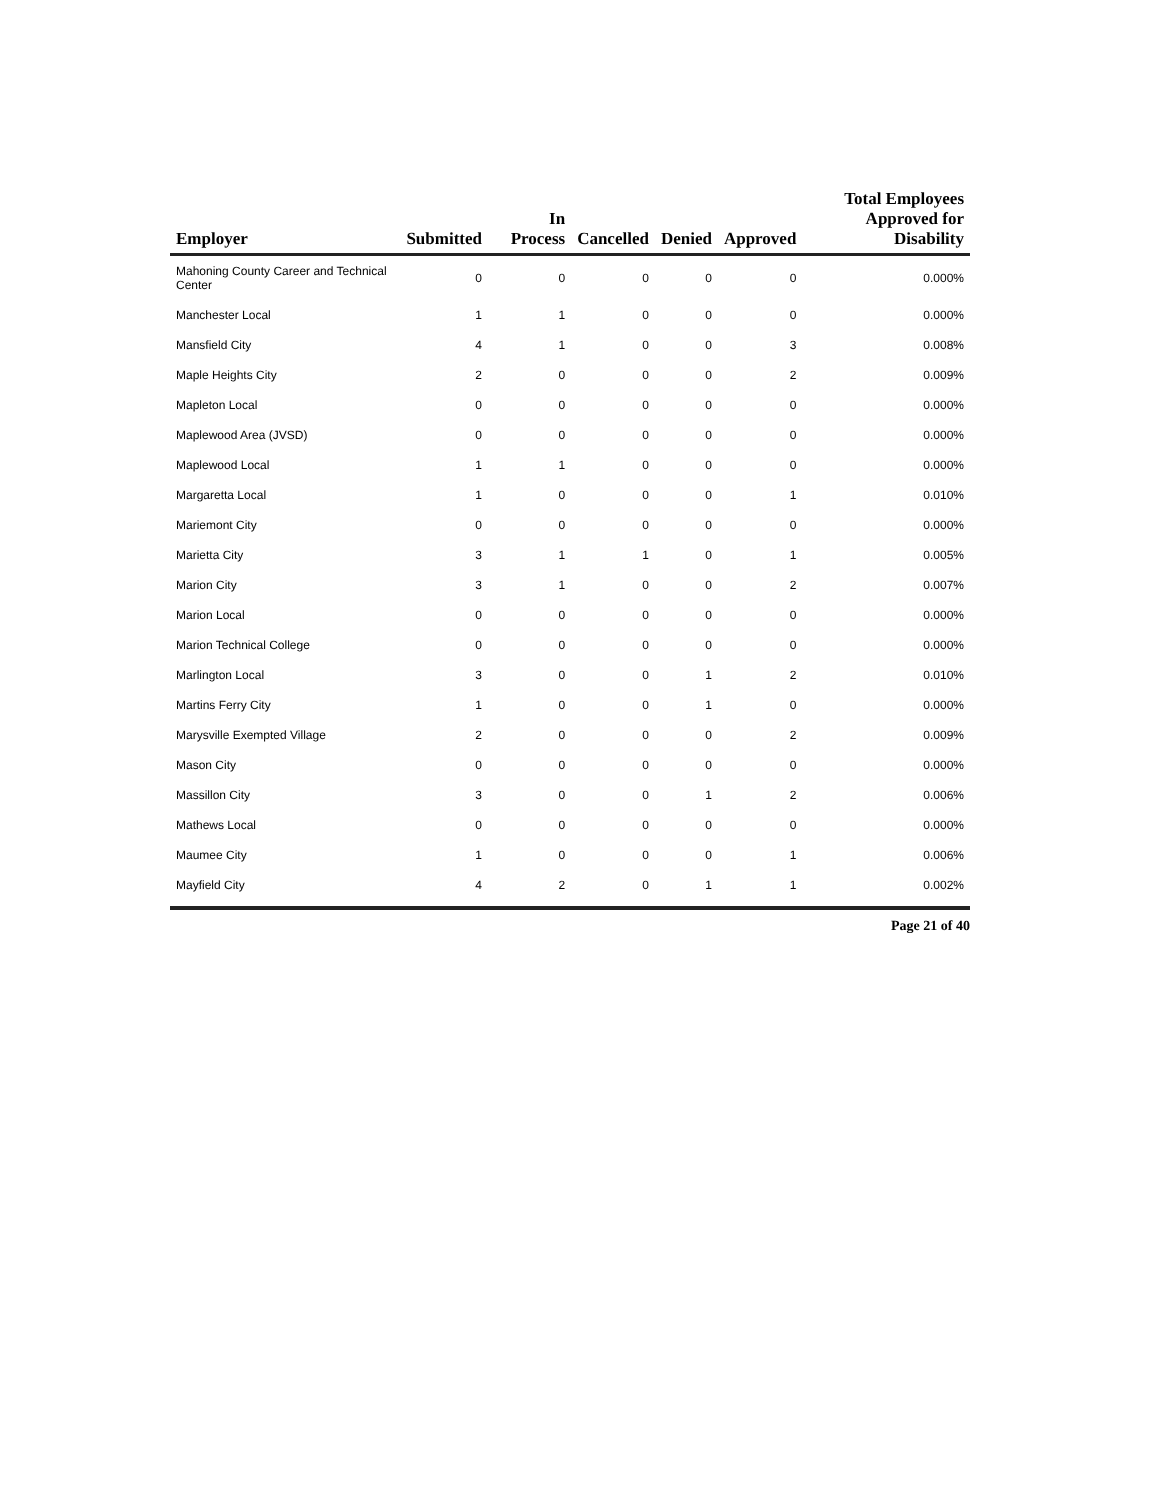| Employer | Submitted | In Process | Cancelled | Denied | Approved | Total Employees Approved for Disability |
| --- | --- | --- | --- | --- | --- | --- |
| Mahoning County Career and Technical Center | 0 | 0 | 0 | 0 | 0 | 0.000% |
| Manchester Local | 1 | 1 | 0 | 0 | 0 | 0.000% |
| Mansfield City | 4 | 1 | 0 | 0 | 3 | 0.008% |
| Maple Heights City | 2 | 0 | 0 | 0 | 2 | 0.009% |
| Mapleton Local | 0 | 0 | 0 | 0 | 0 | 0.000% |
| Maplewood Area (JVSD) | 0 | 0 | 0 | 0 | 0 | 0.000% |
| Maplewood Local | 1 | 1 | 0 | 0 | 0 | 0.000% |
| Margaretta Local | 1 | 0 | 0 | 0 | 1 | 0.010% |
| Mariemont City | 0 | 0 | 0 | 0 | 0 | 0.000% |
| Marietta City | 3 | 1 | 1 | 0 | 1 | 0.005% |
| Marion City | 3 | 1 | 0 | 0 | 2 | 0.007% |
| Marion Local | 0 | 0 | 0 | 0 | 0 | 0.000% |
| Marion Technical College | 0 | 0 | 0 | 0 | 0 | 0.000% |
| Marlington Local | 3 | 0 | 0 | 1 | 2 | 0.010% |
| Martins Ferry City | 1 | 0 | 0 | 1 | 0 | 0.000% |
| Marysville Exempted Village | 2 | 0 | 0 | 0 | 2 | 0.009% |
| Mason City | 0 | 0 | 0 | 0 | 0 | 0.000% |
| Massillon City | 3 | 0 | 0 | 1 | 2 | 0.006% |
| Mathews Local | 0 | 0 | 0 | 0 | 0 | 0.000% |
| Maumee City | 1 | 0 | 0 | 0 | 1 | 0.006% |
| Mayfield City | 4 | 2 | 0 | 1 | 1 | 0.002% |
Page 21 of 40